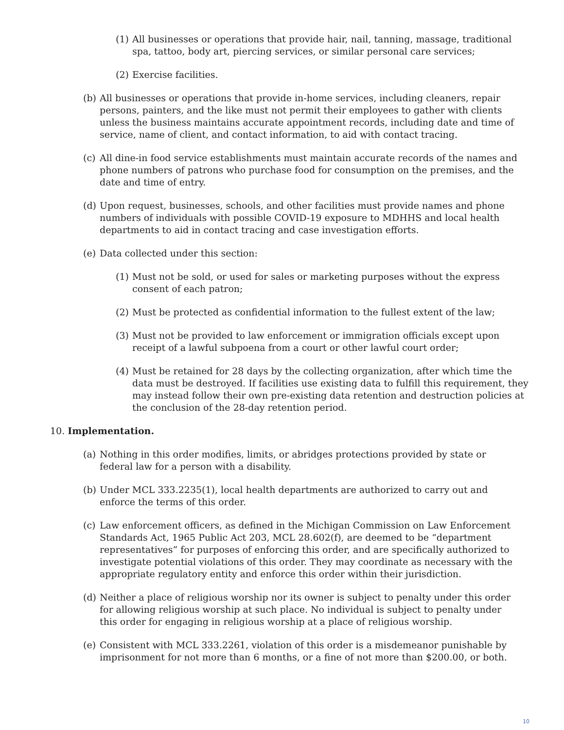(1) All businesses or operations that provide hair, nail, tanning, massage, traditional spa, tattoo, body art, piercing services, or similar personal care services;
(2) Exercise facilities.
(b) All businesses or operations that provide in-home services, including cleaners, repair persons, painters, and the like must not permit their employees to gather with clients unless the business maintains accurate appointment records, including date and time of service, name of client, and contact information, to aid with contact tracing.
(c) All dine-in food service establishments must maintain accurate records of the names and phone numbers of patrons who purchase food for consumption on the premises, and the date and time of entry.
(d) Upon request, businesses, schools, and other facilities must provide names and phone numbers of individuals with possible COVID-19 exposure to MDHHS and local health departments to aid in contact tracing and case investigation efforts.
(e) Data collected under this section:
(1) Must not be sold, or used for sales or marketing purposes without the express consent of each patron;
(2) Must be protected as confidential information to the fullest extent of the law;
(3) Must not be provided to law enforcement or immigration officials except upon receipt of a lawful subpoena from a court or other lawful court order;
(4) Must be retained for 28 days by the collecting organization, after which time the data must be destroyed. If facilities use existing data to fulfill this requirement, they may instead follow their own pre-existing data retention and destruction policies at the conclusion of the 28-day retention period.
10. Implementation.
(a) Nothing in this order modifies, limits, or abridges protections provided by state or federal law for a person with a disability.
(b) Under MCL 333.2235(1), local health departments are authorized to carry out and enforce the terms of this order.
(c) Law enforcement officers, as defined in the Michigan Commission on Law Enforcement Standards Act, 1965 Public Act 203, MCL 28.602(f), are deemed to be “department representatives” for purposes of enforcing this order, and are specifically authorized to investigate potential violations of this order. They may coordinate as necessary with the appropriate regulatory entity and enforce this order within their jurisdiction.
(d) Neither a place of religious worship nor its owner is subject to penalty under this order for allowing religious worship at such place. No individual is subject to penalty under this order for engaging in religious worship at a place of religious worship.
(e) Consistent with MCL 333.2261, violation of this order is a misdemeanor punishable by imprisonment for not more than 6 months, or a fine of not more than $200.00, or both.
10